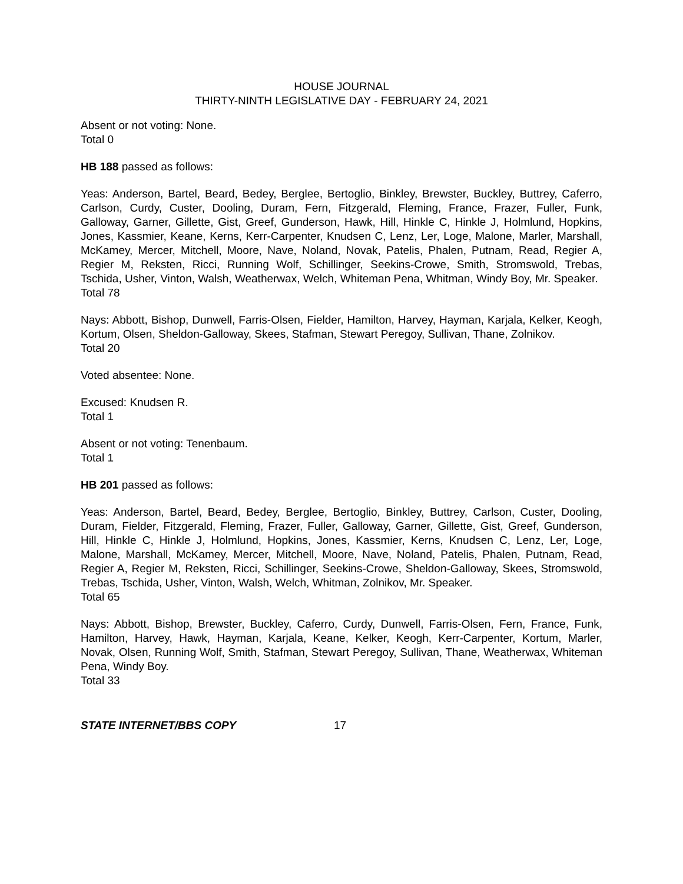HOUSE JOURNAL
THIRTY-NINTH LEGISLATIVE DAY - FEBRUARY 24, 2021
Absent or not voting: None.
Total 0
HB 188 passed as follows:
Yeas: Anderson, Bartel, Beard, Bedey, Berglee, Bertoglio, Binkley, Brewster, Buckley, Buttrey, Caferro, Carlson, Curdy, Custer, Dooling, Duram, Fern, Fitzgerald, Fleming, France, Frazer, Fuller, Funk, Galloway, Garner, Gillette, Gist, Greef, Gunderson, Hawk, Hill, Hinkle C, Hinkle J, Holmlund, Hopkins, Jones, Kassmier, Keane, Kerns, Kerr-Carpenter, Knudsen C, Lenz, Ler, Loge, Malone, Marler, Marshall, McKamey, Mercer, Mitchell, Moore, Nave, Noland, Novak, Patelis, Phalen, Putnam, Read, Regier A, Regier M, Reksten, Ricci, Running Wolf, Schillinger, Seekins-Crowe, Smith, Stromswold, Trebas, Tschida, Usher, Vinton, Walsh, Weatherwax, Welch, Whiteman Pena, Whitman, Windy Boy, Mr. Speaker.
Total 78
Nays: Abbott, Bishop, Dunwell, Farris-Olsen, Fielder, Hamilton, Harvey, Hayman, Karjala, Kelker, Keogh, Kortum, Olsen, Sheldon-Galloway, Skees, Stafman, Stewart Peregoy, Sullivan, Thane, Zolnikov.
Total 20
Voted absentee: None.
Excused: Knudsen R.
Total 1
Absent or not voting: Tenenbaum.
Total 1
HB 201 passed as follows:
Yeas: Anderson, Bartel, Beard, Bedey, Berglee, Bertoglio, Binkley, Buttrey, Carlson, Custer, Dooling, Duram, Fielder, Fitzgerald, Fleming, Frazer, Fuller, Galloway, Garner, Gillette, Gist, Greef, Gunderson, Hill, Hinkle C, Hinkle J, Holmlund, Hopkins, Jones, Kassmier, Kerns, Knudsen C, Lenz, Ler, Loge, Malone, Marshall, McKamey, Mercer, Mitchell, Moore, Nave, Noland, Patelis, Phalen, Putnam, Read, Regier A, Regier M, Reksten, Ricci, Schillinger, Seekins-Crowe, Sheldon-Galloway, Skees, Stromswold, Trebas, Tschida, Usher, Vinton, Walsh, Welch, Whitman, Zolnikov, Mr. Speaker.
Total 65
Nays: Abbott, Bishop, Brewster, Buckley, Caferro, Curdy, Dunwell, Farris-Olsen, Fern, France, Funk, Hamilton, Harvey, Hawk, Hayman, Karjala, Keane, Kelker, Keogh, Kerr-Carpenter, Kortum, Marler, Novak, Olsen, Running Wolf, Smith, Stafman, Stewart Peregoy, Sullivan, Thane, Weatherwax, Whiteman Pena, Windy Boy.
Total 33
STATE INTERNET/BBS COPY 17